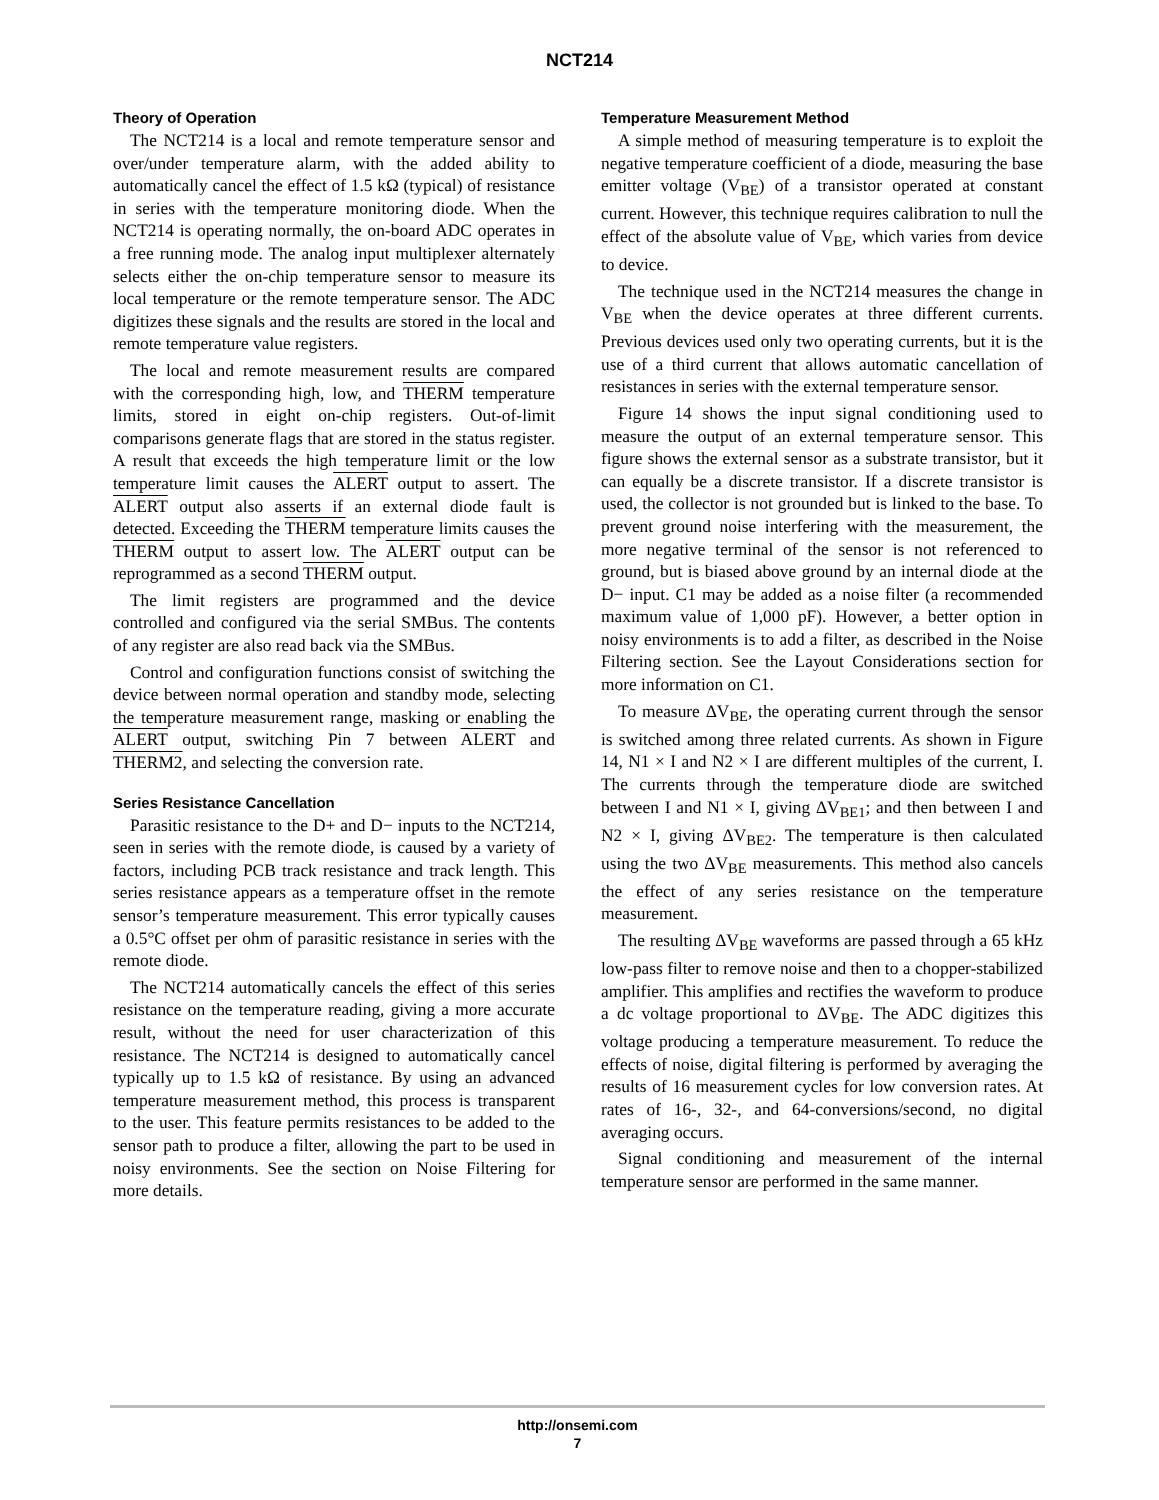NCT214
Theory of Operation
The NCT214 is a local and remote temperature sensor and over/under temperature alarm, with the added ability to automatically cancel the effect of 1.5 kΩ (typical) of resistance in series with the temperature monitoring diode. When the NCT214 is operating normally, the on-board ADC operates in a free running mode. The analog input multiplexer alternately selects either the on-chip temperature sensor to measure its local temperature or the remote temperature sensor. The ADC digitizes these signals and the results are stored in the local and remote temperature value registers.
The local and remote measurement results are compared with the corresponding high, low, and THERM temperature limits, stored in eight on-chip registers. Out-of-limit comparisons generate flags that are stored in the status register. A result that exceeds the high temperature limit or the low temperature limit causes the ALERT output to assert. The ALERT output also asserts if an external diode fault is detected. Exceeding the THERM temperature limits causes the THERM output to assert low. The ALERT output can be reprogrammed as a second THERM output.
The limit registers are programmed and the device controlled and configured via the serial SMBus. The contents of any register are also read back via the SMBus.
Control and configuration functions consist of switching the device between normal operation and standby mode, selecting the temperature measurement range, masking or enabling the ALERT output, switching Pin 7 between ALERT and THERM2, and selecting the conversion rate.
Series Resistance Cancellation
Parasitic resistance to the D+ and D− inputs to the NCT214, seen in series with the remote diode, is caused by a variety of factors, including PCB track resistance and track length. This series resistance appears as a temperature offset in the remote sensor’s temperature measurement. This error typically causes a 0.5°C offset per ohm of parasitic resistance in series with the remote diode.
The NCT214 automatically cancels the effect of this series resistance on the temperature reading, giving a more accurate result, without the need for user characterization of this resistance. The NCT214 is designed to automatically cancel typically up to 1.5 kΩ of resistance. By using an advanced temperature measurement method, this process is transparent to the user. This feature permits resistances to be added to the sensor path to produce a filter, allowing the part to be used in noisy environments. See the section on Noise Filtering for more details.
Temperature Measurement Method
A simple method of measuring temperature is to exploit the negative temperature coefficient of a diode, measuring the base emitter voltage (V<sub>BE</sub>) of a transistor operated at constant current. However, this technique requires calibration to null the effect of the absolute value of V<sub>BE</sub>, which varies from device to device.
The technique used in the NCT214 measures the change in V<sub>BE</sub> when the device operates at three different currents. Previous devices used only two operating currents, but it is the use of a third current that allows automatic cancellation of resistances in series with the external temperature sensor.
Figure 14 shows the input signal conditioning used to measure the output of an external temperature sensor. This figure shows the external sensor as a substrate transistor, but it can equally be a discrete transistor. If a discrete transistor is used, the collector is not grounded but is linked to the base. To prevent ground noise interfering with the measurement, the more negative terminal of the sensor is not referenced to ground, but is biased above ground by an internal diode at the D− input. C1 may be added as a noise filter (a recommended maximum value of 1,000 pF). However, a better option in noisy environments is to add a filter, as described in the Noise Filtering section. See the Layout Considerations section for more information on C1.
To measure ΔV<sub>BE</sub>, the operating current through the sensor is switched among three related currents. As shown in Figure 14, N1 × I and N2 × I are different multiples of the current, I. The currents through the temperature diode are switched between I and N1 × I, giving ΔV<sub>BE1</sub>; and then between I and N2 × I, giving ΔV<sub>BE2</sub>. The temperature is then calculated using the two ΔV<sub>BE</sub> measurements. This method also cancels the effect of any series resistance on the temperature measurement.
The resulting ΔV<sub>BE</sub> waveforms are passed through a 65 kHz low-pass filter to remove noise and then to a chopper-stabilized amplifier. This amplifies and rectifies the waveform to produce a dc voltage proportional to ΔV<sub>BE</sub>. The ADC digitizes this voltage producing a temperature measurement. To reduce the effects of noise, digital filtering is performed by averaging the results of 16 measurement cycles for low conversion rates. At rates of 16-, 32-, and 64-conversions/second, no digital averaging occurs.
Signal conditioning and measurement of the internal temperature sensor are performed in the same manner.
http://onsemi.com
7